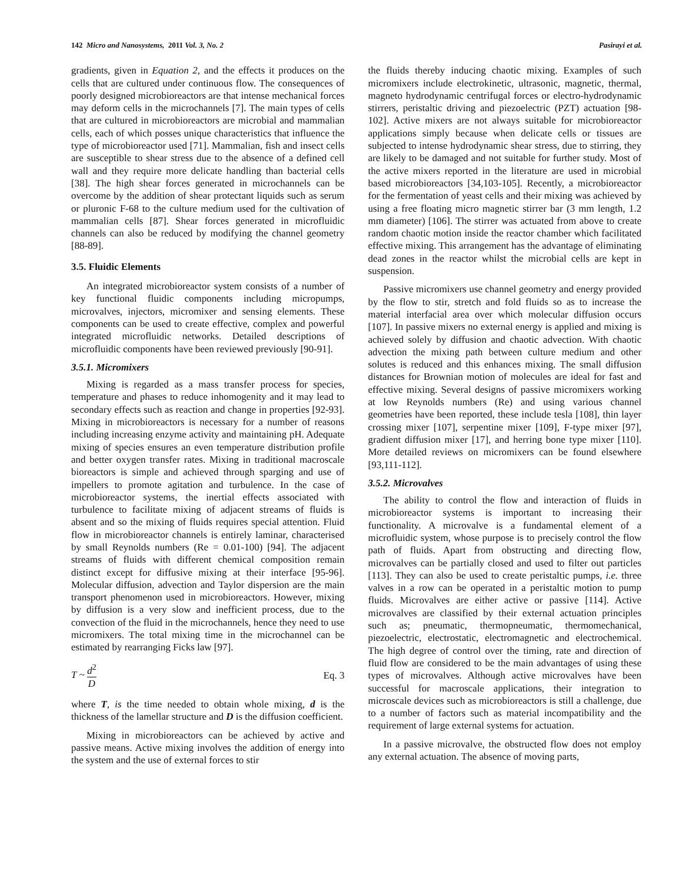142 Micro and Nanosystems, 2011 Vol. 3, No. 2 Pasirayi et al.
gradients, given in Equation 2, and the effects it produces on the cells that are cultured under continuous flow. The consequences of poorly designed microbioreactors are that intense mechanical forces may deform cells in the microchannels [7]. The main types of cells that are cultured in microbioreactors are microbial and mammalian cells, each of which posses unique characteristics that influence the type of microbioreactor used [71]. Mammalian, fish and insect cells are susceptible to shear stress due to the absence of a defined cell wall and they require more delicate handling than bacterial cells [38]. The high shear forces generated in microchannels can be overcome by the addition of shear protectant liquids such as serum or pluronic F-68 to the culture medium used for the cultivation of mammalian cells [87]. Shear forces generated in microfluidic channels can also be reduced by modifying the channel geometry [88-89].
3.5. Fluidic Elements
An integrated microbioreactor system consists of a number of key functional fluidic components including micropumps, microvalves, injectors, micromixer and sensing elements. These components can be used to create effective, complex and powerful integrated microfluidic networks. Detailed descriptions of microfluidic components have been reviewed previously [90-91].
3.5.1. Micromixers
Mixing is regarded as a mass transfer process for species, temperature and phases to reduce inhomogenity and it may lead to secondary effects such as reaction and change in properties [92-93]. Mixing in microbioreactors is necessary for a number of reasons including increasing enzyme activity and maintaining pH. Adequate mixing of species ensures an even temperature distribution profile and better oxygen transfer rates. Mixing in traditional macroscale bioreactors is simple and achieved through sparging and use of impellers to promote agitation and turbulence. In the case of microbioreactor systems, the inertial effects associated with turbulence to facilitate mixing of adjacent streams of fluids is absent and so the mixing of fluids requires special attention. Fluid flow in microbioreactor channels is entirely laminar, characterised by small Reynolds numbers (Re = 0.01-100) [94]. The adjacent streams of fluids with different chemical composition remain distinct except for diffusive mixing at their interface [95-96]. Molecular diffusion, advection and Taylor dispersion are the main transport phenomenon used in microbioreactors. However, mixing by diffusion is a very slow and inefficient process, due to the convection of the fluid in the microchannels, hence they need to use micromixers. The total mixing time in the microchannel can be estimated by rearranging Ficks law [97].
T ~ d<sup>2</sup> D Eq. 3
where T, is the time needed to obtain whole mixing, d is the thickness of the lamellar structure and D is the diffusion coefficient.
Mixing in microbioreactors can be achieved by active and passive means. Active mixing involves the addition of energy into the system and the use of external forces to stir
the fluids thereby inducing chaotic mixing. Examples of such micromixers include electrokinetic, ultrasonic, magnetic, thermal, magneto hydrodynamic centrifugal forces or electro-hydrodynamic stirrers, peristaltic driving and piezoelectric (PZT) actuation [98-102]. Active mixers are not always suitable for microbioreactor applications simply because when delicate cells or tissues are subjected to intense hydrodynamic shear stress, due to stirring, they are likely to be damaged and not suitable for further study. Most of the active mixers reported in the literature are used in microbial based microbioreactors [34,103-105]. Recently, a microbioreactor for the fermentation of yeast cells and their mixing was achieved by using a free floating micro magnetic stirrer bar (3 mm length, 1.2 mm diameter) [106]. The stirrer was actuated from above to create random chaotic motion inside the reactor chamber which facilitated effective mixing. This arrangement has the advantage of eliminating dead zones in the reactor whilst the microbial cells are kept in suspension.
Passive micromixers use channel geometry and energy provided by the flow to stir, stretch and fold fluids so as to increase the material interfacial area over which molecular diffusion occurs [107]. In passive mixers no external energy is applied and mixing is achieved solely by diffusion and chaotic advection. With chaotic advection the mixing path between culture medium and other solutes is reduced and this enhances mixing. The small diffusion distances for Brownian motion of molecules are ideal for fast and effective mixing. Several designs of passive micromixers working at low Reynolds numbers (Re) and using various channel geometries have been reported, these include tesla [108], thin layer crossing mixer [107], serpentine mixer [109], F-type mixer [97], gradient diffusion mixer [17], and herring bone type mixer [110]. More detailed reviews on micromixers can be found elsewhere [93,111-112].
3.5.2. Microvalves
The ability to control the flow and interaction of fluids in microbioreactor systems is important to increasing their functionality. A microvalve is a fundamental element of a microfluidic system, whose purpose is to precisely control the flow path of fluids. Apart from obstructing and directing flow, microvalves can be partially closed and used to filter out particles [113]. They can also be used to create peristaltic pumps, i.e. three valves in a row can be operated in a peristaltic motion to pump fluids. Microvalves are either active or passive [114]. Active microvalves are classified by their external actuation principles such as; pneumatic, thermopneumatic, thermomechanical, piezoelectric, electrostatic, electromagnetic and electrochemical. The high degree of control over the timing, rate and direction of fluid flow are considered to be the main advantages of using these types of microvalves. Although active microvalves have been successful for macroscale applications, their integration to microscale devices such as microbioreactors is still a challenge, due to a number of factors such as material incompatibility and the requirement of large external systems for actuation.
In a passive microvalve, the obstructed flow does not employ any external actuation. The absence of moving parts,